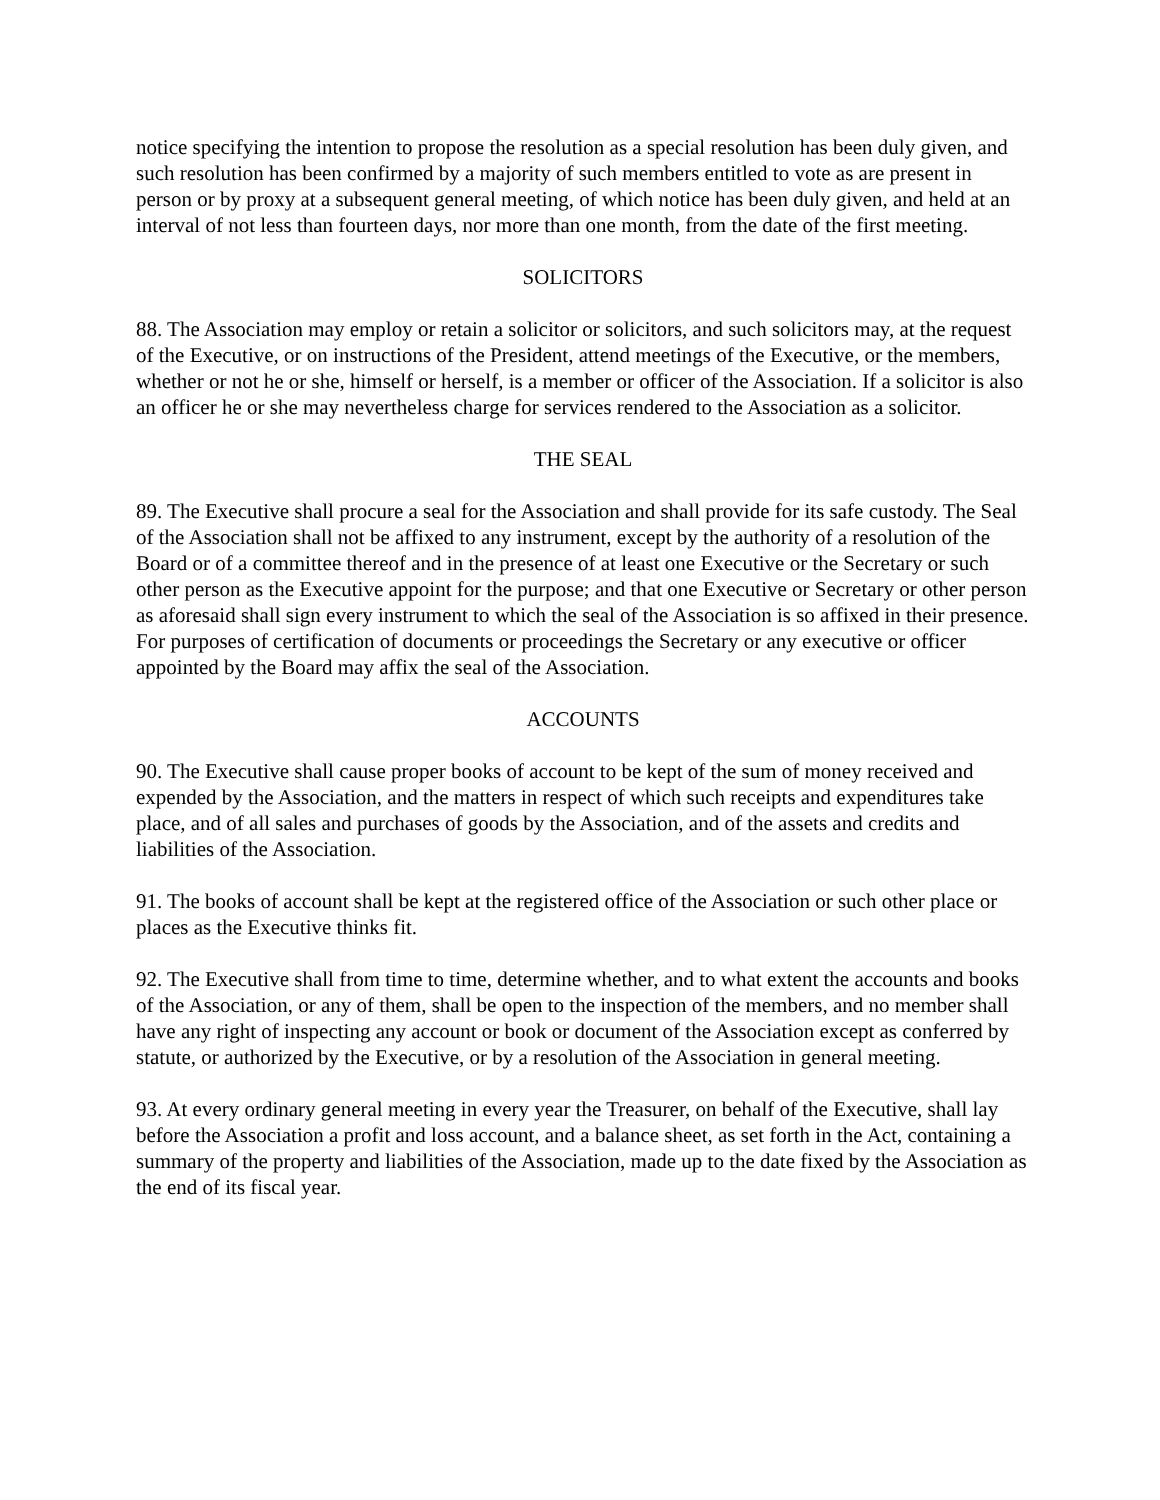notice specifying the intention to propose the resolution as a special resolution has been duly given, and such resolution has been confirmed by a majority of such members entitled to vote as are present in person or by proxy at a subsequent general meeting, of which notice has been duly given, and held at an interval of not less than fourteen days, nor more than one month, from the date of the first meeting.
SOLICITORS
88. The Association may employ or retain a solicitor or solicitors, and such solicitors may, at the request of the Executive, or on instructions of the President, attend meetings of the Executive, or the members, whether or not he or she, himself or herself, is a member or officer of the Association. If a solicitor is also an officer he or she may nevertheless charge for services rendered to the Association as a solicitor.
THE SEAL
89. The Executive shall procure a seal for the Association and shall provide for its safe custody. The Seal of the Association shall not be affixed to any instrument, except by the authority of a resolution of the Board or of a committee thereof and in the presence of at least one Executive or the Secretary or such other person as the Executive appoint for the purpose; and that one Executive or Secretary or other person as aforesaid shall sign every instrument to which the seal of the Association is so affixed in their presence. For purposes of certification of documents or proceedings the Secretary or any executive or officer appointed by the Board may affix the seal of the Association.
ACCOUNTS
90. The Executive shall cause proper books of account to be kept of the sum of money received and expended by the Association, and the matters in respect of which such receipts and expenditures take place, and of all sales and purchases of goods by the Association, and of the assets and credits and liabilities of the Association.
91. The books of account shall be kept at the registered office of the Association or such other place or places as the Executive thinks fit.
92. The Executive shall from time to time, determine whether, and to what extent the accounts and books of the Association, or any of them, shall be open to the inspection of the members, and no member shall have any right of inspecting any account or book or document of the Association except as conferred by statute, or authorized by the Executive, or by a resolution of the Association in general meeting.
93. At every ordinary general meeting in every year the Treasurer, on behalf of the Executive, shall lay before the Association a profit and loss account, and a balance sheet, as set forth in the Act, containing a summary of the property and liabilities of the Association, made up to the date fixed by the Association as the end of its fiscal year.